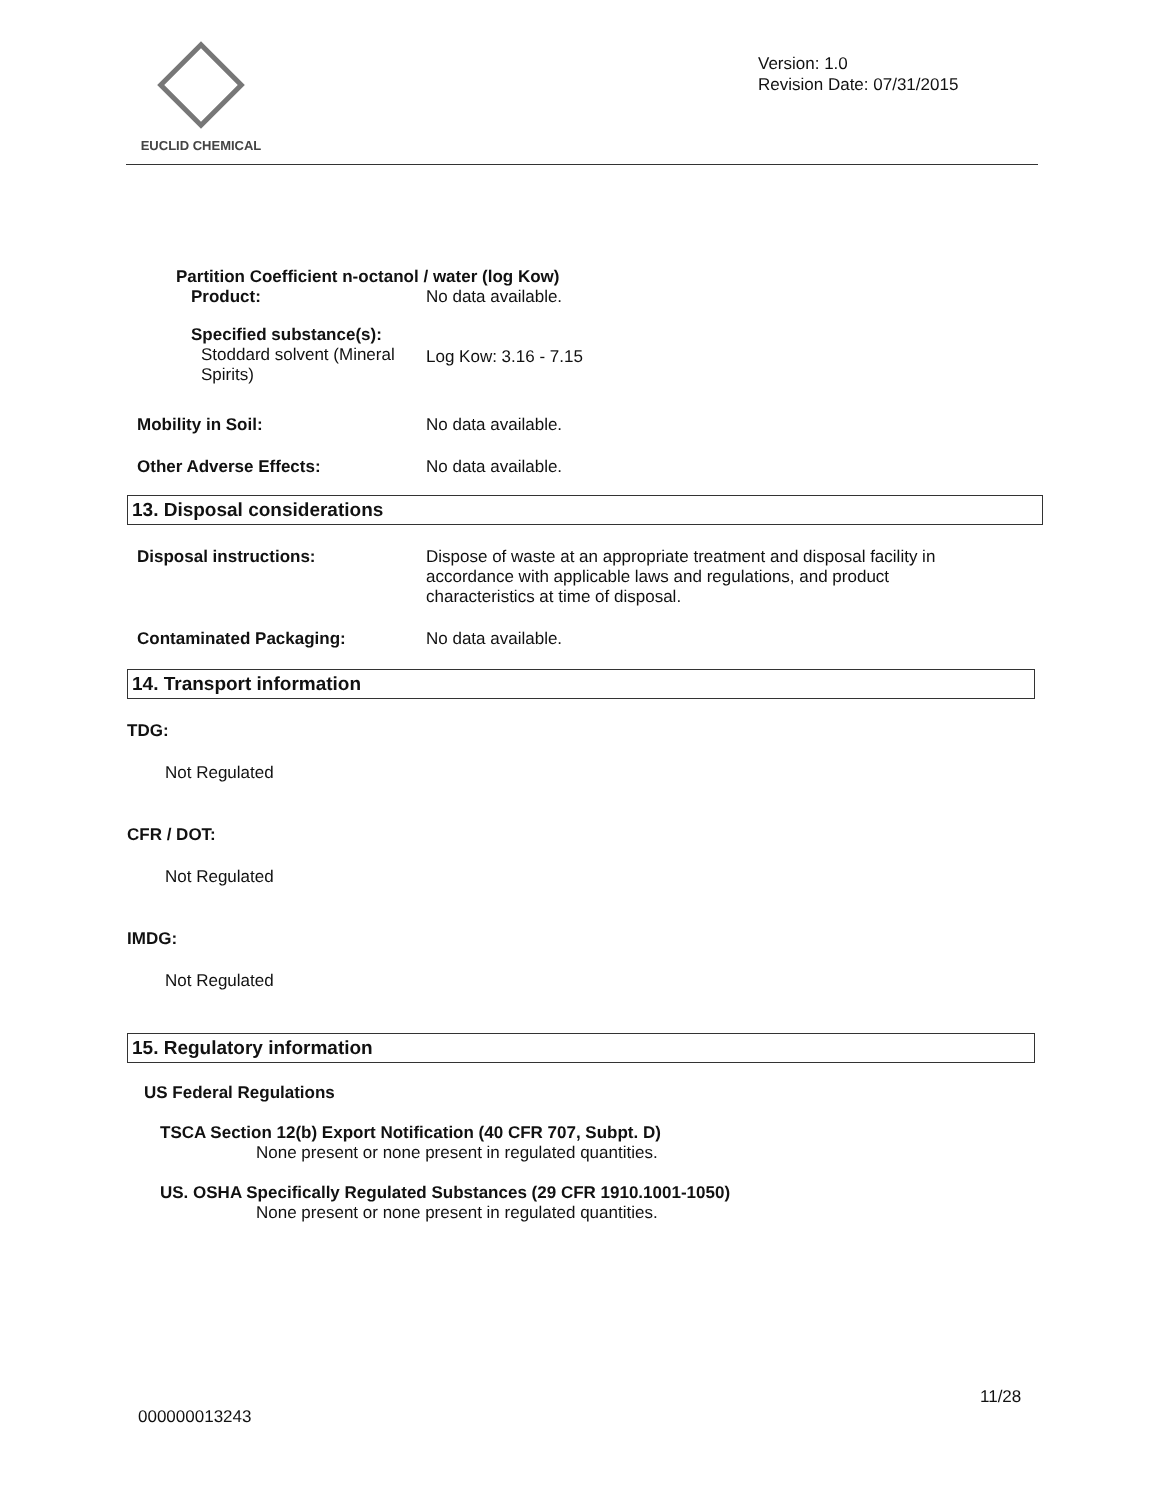EUCLID CHEMICAL
Version: 1.0
Revision Date: 07/31/2015
Partition Coefficient n-octanol / water (log Kow)
Product: No data available.
Specified substance(s):
Stoddard solvent (Mineral Spirits)
Log Kow: 3.16 - 7.15
Mobility in Soil: No data available.
Other Adverse Effects: No data available.
13. Disposal considerations
Disposal instructions: Dispose of waste at an appropriate treatment and disposal facility in accordance with applicable laws and regulations, and product characteristics at time of disposal.
Contaminated Packaging: No data available.
14. Transport information
TDG:
Not Regulated
CFR / DOT:
Not Regulated
IMDG:
Not Regulated
15. Regulatory information
US Federal Regulations
TSCA Section 12(b) Export Notification (40 CFR 707, Subpt. D)
None present or none present in regulated quantities.
US. OSHA Specifically Regulated Substances (29 CFR 1910.1001-1050)
None present or none present in regulated quantities.
11/28
000000013243